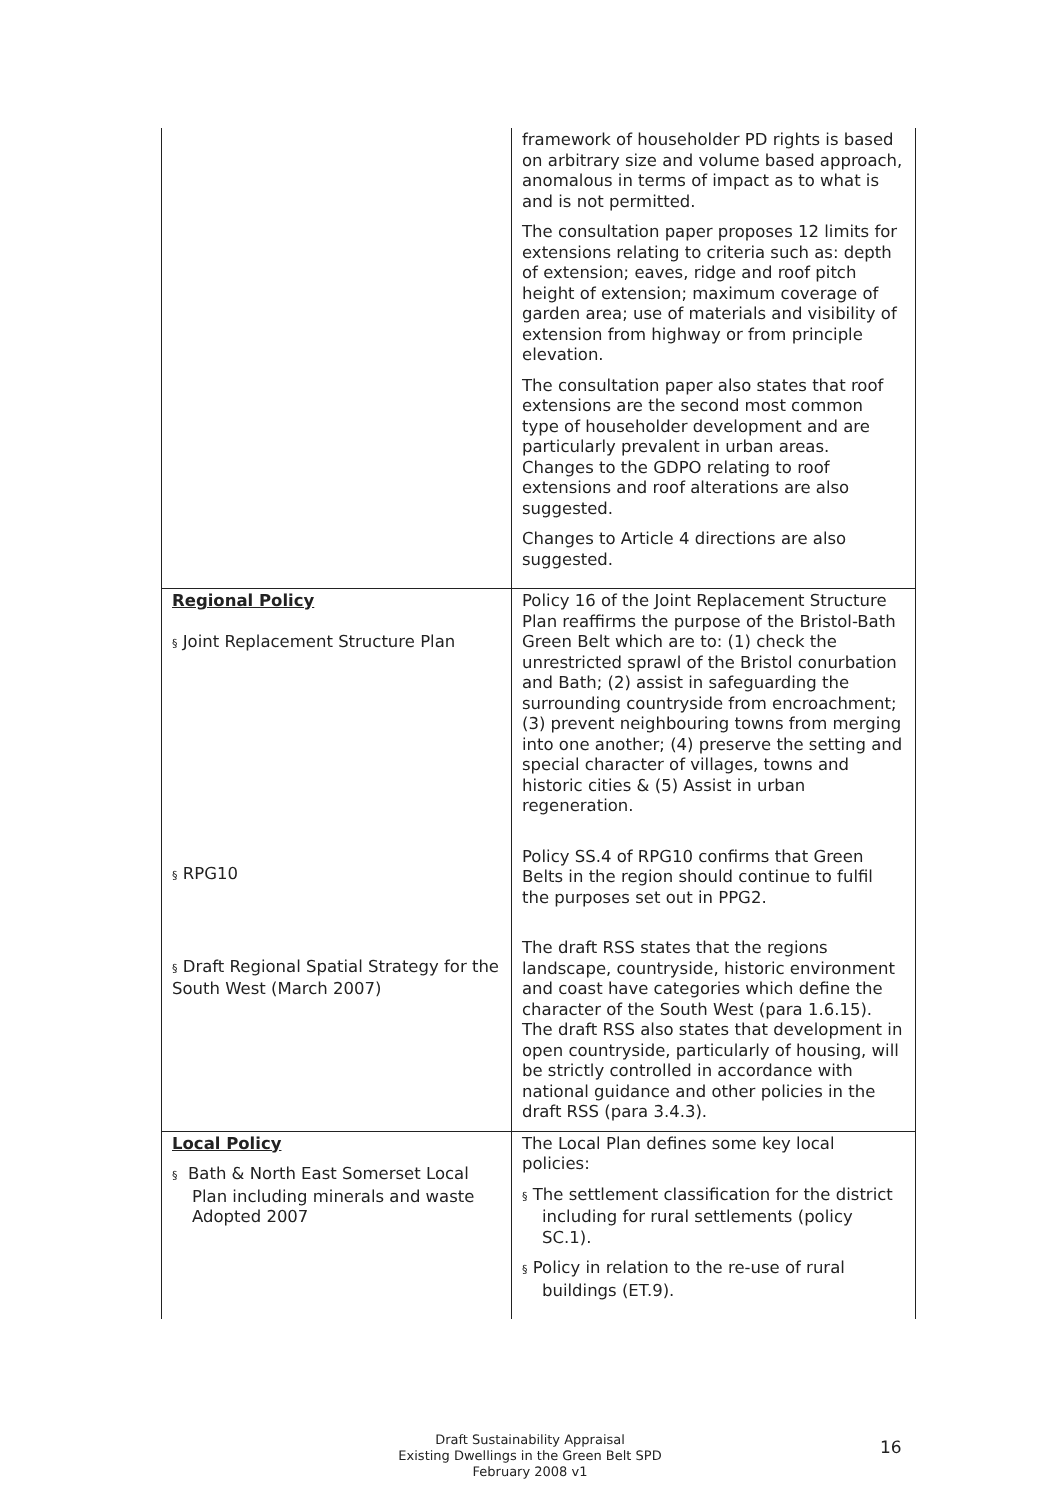| | framework of householder PD rights is based on arbitrary size and volume based approach, anomalous in terms of impact as to what is and is not permitted. The consultation paper proposes 12 limits for extensions relating to criteria such as: depth of extension; eaves, ridge and roof pitch height of extension; maximum coverage of garden area; use of materials and visibility of extension from highway or from principle elevation. The consultation paper also states that roof extensions are the second most common type of householder development and are particularly prevalent in urban areas. Changes to the GDPO relating to roof extensions and roof alterations are also suggested. Changes to Article 4 directions are also suggested. |
| Regional Policy § Joint Replacement Structure Plan § RPG10 § Draft Regional Spatial Strategy for the South West (March 2007) | Policy 16 of the Joint Replacement Structure Plan reaffirms the purpose of the Bristol-Bath Green Belt which are to: (1) check the unrestricted sprawl of the Bristol conurbation and Bath; (2) assist in safeguarding the surrounding countryside from encroachment; (3) prevent neighbouring towns from merging into one another; (4) preserve the setting and special character of villages, towns and historic cities & (5) Assist in urban regeneration. Policy SS.4 of RPG10 confirms that Green Belts in the region should continue to fulfil the purposes set out in PPG2. The draft RSS states that the regions landscape, countryside, historic environment and coast have categories which define the character of the South West (para 1.6.15). The draft RSS also states that development in open countryside, particularly of housing, will be strictly controlled in accordance with national guidance and other policies in the draft RSS (para 3.4.3). |
| Local Policy § Bath & North East Somerset Local Plan including minerals and waste Adopted 2007 | The Local Plan defines some key local policies: § The settlement classification for the district including for rural settlements (policy SC.1). § Policy in relation to the re-use of rural buildings (ET.9). |
Draft Sustainability Appraisal
Existing Dwellings in the Green Belt SPD
February 2008 v1
16